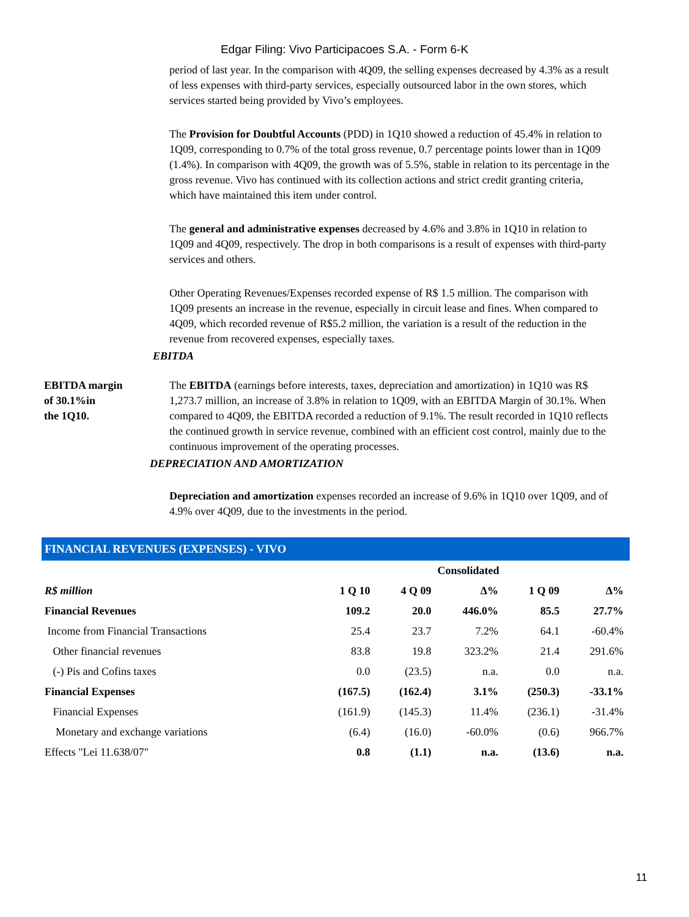Edgar Filing: Vivo Participacoes S.A. - Form 6-K
period of last year. In the comparison with 4Q09, the selling expenses decreased by 4.3% as a result of less expenses with third-party services, especially outsourced labor in the own stores, which services started being provided by Vivo’s employees.
The Provision for Doubtful Accounts (PDD) in 1Q10 showed a reduction of 45.4% in relation to 1Q09, corresponding to 0.7% of the total gross revenue, 0.7 percentage points lower than in 1Q09 (1.4%). In comparison with 4Q09, the growth was of 5.5%, stable in relation to its percentage in the gross revenue. Vivo has continued with its collection actions and strict credit granting criteria, which have maintained this item under control.
The general and administrative expenses decreased by 4.6% and 3.8% in 1Q10 in relation to 1Q09 and 4Q09, respectively. The drop in both comparisons is a result of expenses with third-party services and others.
Other Operating Revenues/Expenses recorded expense of R$ 1.5 million. The comparison with 1Q09 presents an increase in the revenue, especially in circuit lease and fines. When compared to 4Q09, which recorded revenue of R$5.2 million, the variation is a result of the reduction in the revenue from recovered expenses, especially taxes.
EBITDA
EBITDA margin
of 30.1%in
the 1Q10.
The EBITDA (earnings before interests, taxes, depreciation and amortization) in 1Q10 was R$ 1,273.7 million, an increase of 3.8% in relation to 1Q09, with an EBITDA Margin of 30.1%. When compared to 4Q09, the EBITDA recorded a reduction of 9.1%. The result recorded in 1Q10 reflects the continued growth in service revenue, combined with an efficient cost control, mainly due to the continuous improvement of the operating processes.
DEPRECIATION AND AMORTIZATION
Depreciation and amortization expenses recorded an increase of 9.6% in 1Q10 over 1Q09, and of 4.9% over 4Q09, due to the investments in the period.
FINANCIAL REVENUES (EXPENSES) - VIVO
| | | | Consolidated | | |
| --- | --- | --- | --- | --- | --- |
| R$ million | 1 Q 10 | 4 Q 09 | Δ% | 1 Q 09 | Δ% |
| Financial Revenues | 109.2 | 20.0 | 446.0% | 85.5 | 27.7% |
| Income from Financial Transactions | 25.4 | 23.7 | 7.2% | 64.1 | -60.4% |
| Other financial revenues | 83.8 | 19.8 | 323.2% | 21.4 | 291.6% |
| (-) Pis and Cofins taxes | 0.0 | (23.5) | n.a. | 0.0 | n.a. |
| Financial Expenses | (167.5) | (162.4) | 3.1% | (250.3) | -33.1% |
| Financial Expenses | (161.9) | (145.3) | 11.4% | (236.1) | -31.4% |
| Monetary and exchange variations | (6.4) | (16.0) | -60.0% | (0.6) | 966.7% |
| Effects "Lei 11.638/07" | 0.8 | (1.1) | n.a. | (13.6) | n.a. |
11